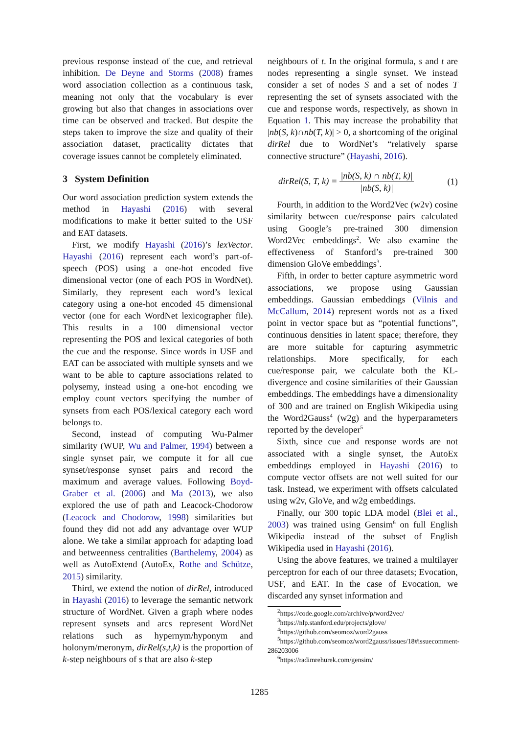previous response instead of the cue, and retrieval inhibition. De Deyne and Storms (2008) frames word association collection as a continuous task, meaning not only that the vocabulary is ever growing but also that changes in associations over time can be observed and tracked. But despite the steps taken to improve the size and quality of their association dataset, practicality dictates that coverage issues cannot be completely eliminated.
3 System Definition
Our word association prediction system extends the method in Hayashi (2016) with several modifications to make it better suited to the USF and EAT datasets.
First, we modify Hayashi (2016)’s lexVector. Hayashi (2016) represent each word’s part-of-speech (POS) using a one-hot encoded five dimensional vector (one of each POS in WordNet). Similarly, they represent each word’s lexical category using a one-hot encoded 45 dimensional vector (one for each WordNet lexicographer file). This results in a 100 dimensional vector representing the POS and lexical categories of both the cue and the response. Since words in USF and EAT can be associated with multiple synsets and we want to be able to capture associations related to polysemy, instead using a one-hot encoding we employ count vectors specifying the number of synsets from each POS/lexical category each word belongs to.
Second, instead of computing Wu-Palmer similarity (WUP, Wu and Palmer, 1994) between a single synset pair, we compute it for all cue synset/response synset pairs and record the maximum and average values. Following Boyd-Graber et al. (2006) and Ma (2013), we also explored the use of path and Leacock-Chodorow (Leacock and Chodorow, 1998) similarities but found they did not add any advantage over WUP alone. We take a similar approach for adapting load and betweenness centralities (Barthelemy, 2004) as well as AutoExtend (AutoEx, Rothe and Schütze, 2015) similarity.
Third, we extend the notion of dirRel, introduced in Hayashi (2016) to leverage the semantic network structure of WordNet. Given a graph where nodes represent synsets and arcs represent WordNet relations such as hypernym/hyponym and holonym/meronym, dirRel(s,t,k) is the proportion of k-step neighbours of s that are also k-step
neighbours of t. In the original formula, s and t are nodes representing a single synset. We instead consider a set of nodes S and a set of nodes T representing the set of synsets associated with the cue and response words, respectively, as shown in Equation 1. This may increase the probability that |nb(S, k)∩nb(T, k)| > 0, a shortcoming of the original dirRel due to WordNet’s “relatively sparse connective structure” (Hayashi, 2016).
dirRel(S, T, k) = |nb(S, k) ∩ nb(T, k)| |nb(S, k)| (1)
Fourth, in addition to the Word2Vec (w2v) cosine similarity between cue/response pairs calculated using Google’s pre-trained 300 dimension Word2Vec embeddings<sup>2</sup>. We also examine the effectiveness of Stanford’s pre-trained 300 dimension GloVe embeddings<sup>3</sup>.
Fifth, in order to better capture asymmetric word associations, we propose using Gaussian embeddings. Gaussian embeddings (Vilnis and McCallum, 2014) represent words not as a fixed point in vector space but as “potential functions”, continuous densities in latent space; therefore, they are more suitable for capturing asymmetric relationships. More specifically, for each cue/response pair, we calculate both the KL-divergence and cosine similarities of their Gaussian embeddings. The embeddings have a dimensionality of 300 and are trained on English Wikipedia using the Word2Gauss<sup>4</sup> (w2g) and the hyperparameters reported by the developer<sup>5</sup>
Sixth, since cue and response words are not associated with a single synset, the AutoEx embeddings employed in Hayashi (2016) to compute vector offsets are not well suited for our task. Instead, we experiment with offsets calculated using w2v, GloVe, and w2g embeddings.
Finally, our 300 topic LDA model (Blei et al., 2003) was trained using Gensim<sup>6</sup> on full English Wikipedia instead of the subset of English Wikipedia used in Hayashi (2016).
Using the above features, we trained a multilayer perceptron for each of our three datasets; Evocation, USF, and EAT. In the case of Evocation, we discarded any synset information and
<sup>2</sup> https://code.google.com/archive/p/word2vec/
<sup>3</sup> https://nlp.stanford.edu/projects/glove/
<sup>4</sup> https://github.com/seomoz/word2gauss
<sup>5</sup> https://github.com/seomoz/word2gauss/issues/18#issuecomment-286203006
<sup>6</sup> https://radimrehurek.com/gensim/
1285